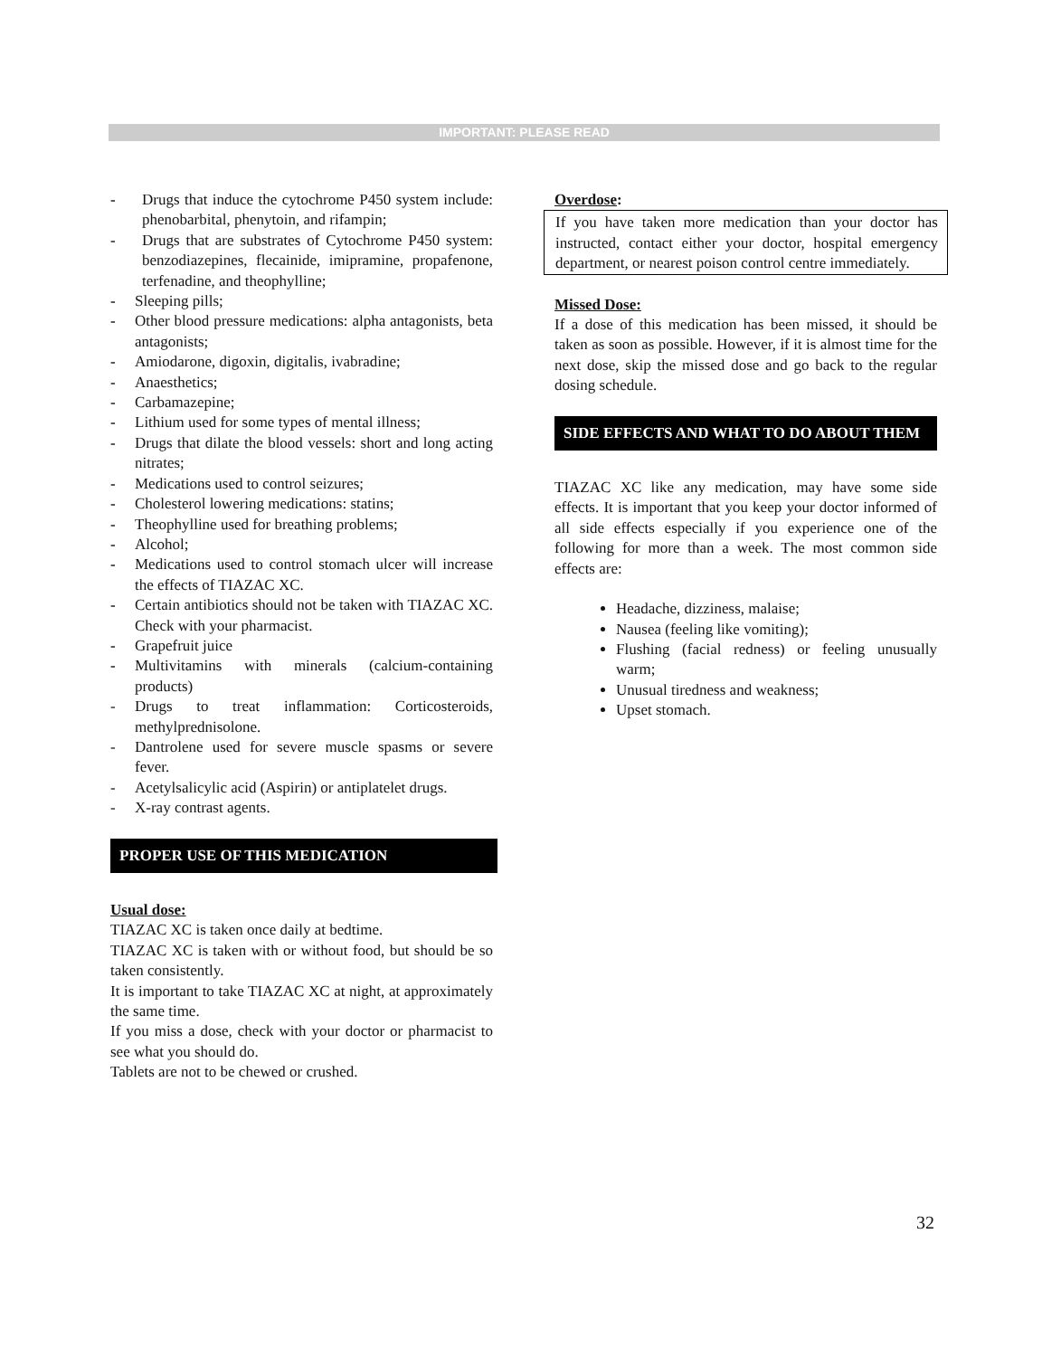IMPORTANT: PLEASE READ
- Drugs that induce the cytochrome P450 system include: phenobarbital, phenytoin, and rifampin;
- Drugs that are substrates of Cytochrome P450 system: benzodiazepines, flecainide, imipramine, propafenone, terfenadine, and theophylline;
- Sleeping pills;
- Other blood pressure medications: alpha antagonists, beta antagonists;
- Amiodarone, digoxin, digitalis, ivabradine;
- Anaesthetics;
- Carbamazepine;
- Lithium used for some types of mental illness;
- Drugs that dilate the blood vessels: short and long acting nitrates;
- Medications used to control seizures;
- Cholesterol lowering medications: statins;
- Theophylline used for breathing problems;
- Alcohol;
- Medications used to control stomach ulcer will increase the effects of TIAZAC XC.
- Certain antibiotics should not be taken with TIAZAC XC. Check with your pharmacist.
- Grapefruit juice
- Multivitamins with minerals (calcium-containing products)
- Drugs to treat inflammation: Corticosteroids, methylprednisolone.
- Dantrolene used for severe muscle spasms or severe fever.
- Acetylsalicylic acid (Aspirin) or antiplatelet drugs.
- X-ray contrast agents.
PROPER USE OF THIS MEDICATION
Usual dose:
TIAZAC XC is taken once daily at bedtime.
TIAZAC XC is taken with or without food, but should be so taken consistently.
It is important to take TIAZAC XC at night, at approximately the same time.
If you miss a dose, check with your doctor or pharmacist to see what you should do.
Tablets are not to be chewed or crushed.
Overdose:
If you have taken more medication than your doctor has instructed, contact either your doctor, hospital emergency department, or nearest poison control centre immediately.
Missed Dose:
If a dose of this medication has been missed, it should be taken as soon as possible. However, if it is almost time for the next dose, skip the missed dose and go back to the regular dosing schedule.
SIDE EFFECTS AND WHAT TO DO ABOUT THEM
TIAZAC XC like any medication, may have some side effects. It is important that you keep your doctor informed of all side effects especially if you experience one of the following for more than a week. The most common side effects are:
Headache, dizziness, malaise;
Nausea (feeling like vomiting);
Flushing (facial redness) or feeling unusually warm;
Unusual tiredness and weakness;
Upset stomach.
32